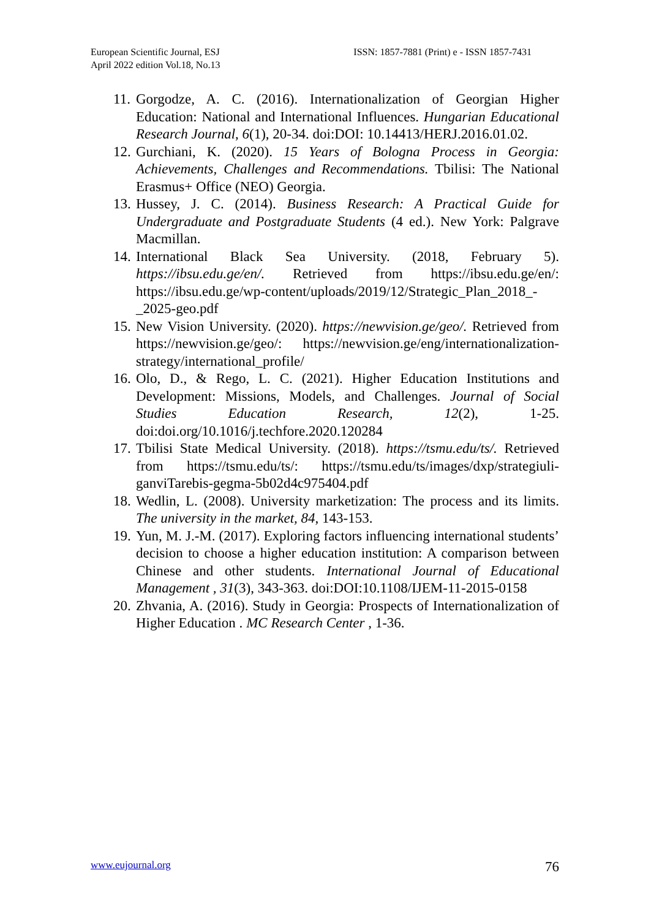European Scientific Journal, ESJ
April 2022 edition Vol.18, No.13
ISSN: 1857-7881 (Print) e - ISSN 1857-7431
11. Gorgodze, A. C. (2016). Internationalization of Georgian Higher Education: National and International Influences. Hungarian Educational Research Journal, 6(1), 20-34. doi:DOI: 10.14413/HERJ.2016.01.02.
12. Gurchiani, K. (2020). 15 Years of Bologna Process in Georgia: Achievements, Challenges and Recommendations. Tbilisi: The National Erasmus+ Office (NEO) Georgia.
13. Hussey, J. C. (2014). Business Research: A Practical Guide for Undergraduate and Postgraduate Students (4 ed.). New York: Palgrave Macmillan.
14. International Black Sea University. (2018, February 5). https://ibsu.edu.ge/en/. Retrieved from https://ibsu.edu.ge/en/: https://ibsu.edu.ge/wp-content/uploads/2019/12/Strategic_Plan_2018_-_2025-geo.pdf
15. New Vision University. (2020). https://newvision.ge/geo/. Retrieved from https://newvision.ge/geo/: https://newvision.ge/eng/internationalization-strategy/international_profile/
16. Olo, D., & Rego, L. C. (2021). Higher Education Institutions and Development: Missions, Models, and Challenges. Journal of Social Studies Education Research, 12(2), 1-25. doi:doi.org/10.1016/j.techfore.2020.120284
17. Tbilisi State Medical University. (2018). https://tsmu.edu/ts/. Retrieved from https://tsmu.edu/ts/: https://tsmu.edu/ts/images/dxp/strategiuli-ganviTarebis-gegma-5b02d4c975404.pdf
18. Wedlin, L. (2008). University marketization: The process and its limits. The university in the market, 84, 143-153.
19. Yun, M. J.-M. (2017). Exploring factors influencing international students’ decision to choose a higher education institution: A comparison between Chinese and other students. International Journal of Educational Management , 31(3), 343-363. doi:DOI:10.1108/IJEM-11-2015-0158
20. Zhvania, A. (2016). Study in Georgia: Prospects of Internationalization of Higher Education . MC Research Center , 1-36.
www.eujournal.org 76